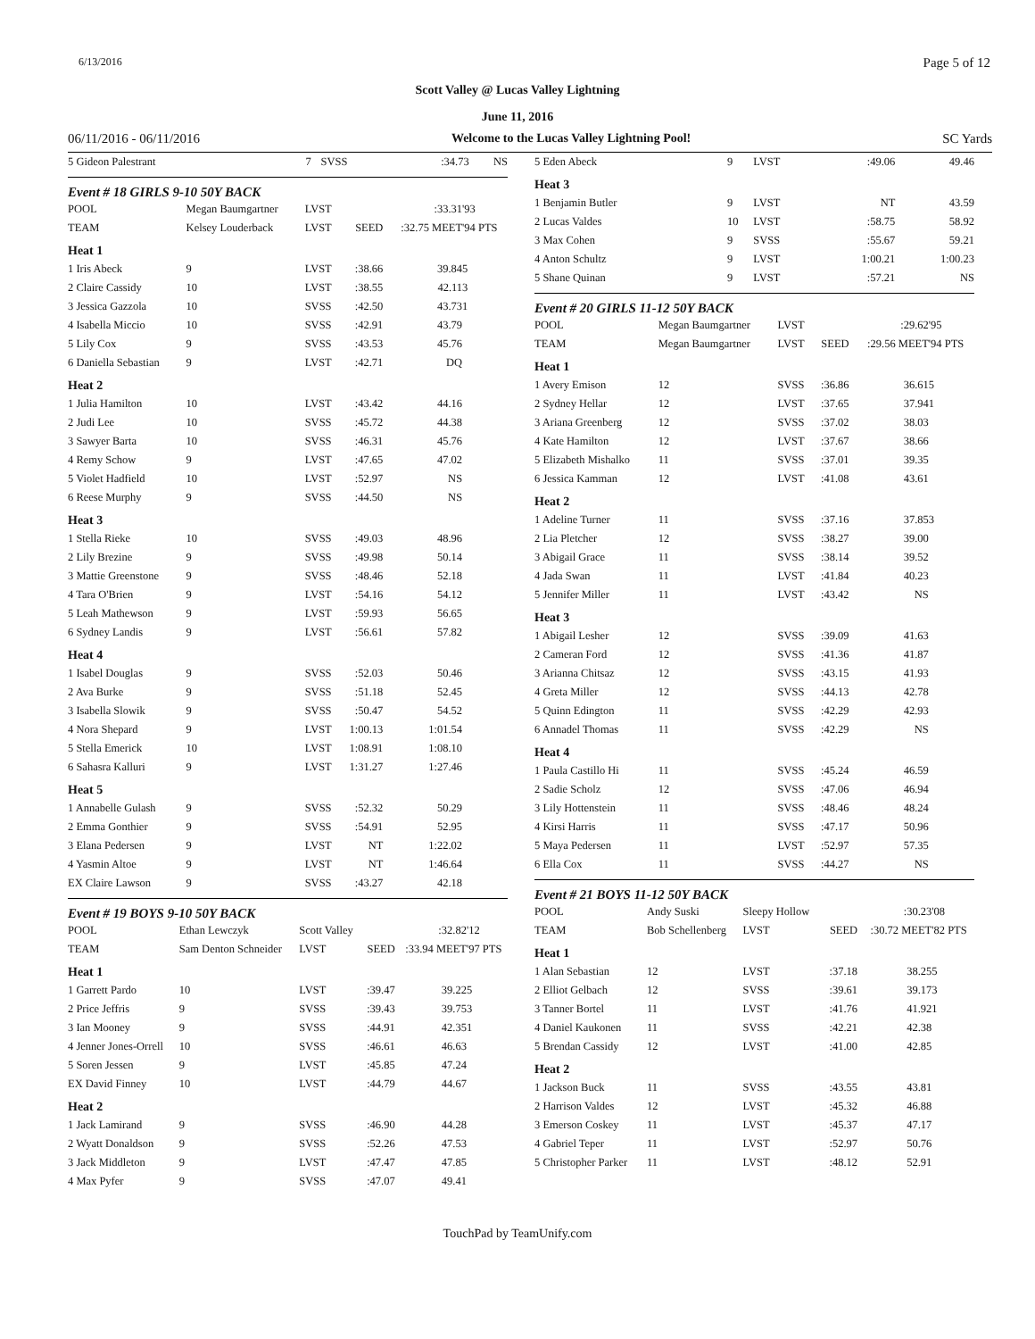6/13/2016 Page 5 of 12
Scott Valley @ Lucas Valley Lightning
June 11, 2016
06/11/2016 - 06/11/2016 Welcome to the Lucas Valley Lightning Pool! SC Yards
| 5 Gideon Palestrant | 7 | SVSS | :34.73 | NS | |
Event # 18 GIRLS 9-10 50Y BACK
| POOL | Megan Baumgartner | LVST | | :33.31 | '93 |
| TEAM | Kelsey Louderback | LVST | SEED | :32.75 MEET | '94 PTS |
| Heat 1 | | | | | |
| 1 Iris Abeck | 9 | LVST | :38.66 | 39.84 | 5 |
| 2 Claire Cassidy | 10 | LVST | :38.55 | 42.11 | 3 |
| 3 Jessica Gazzola | 10 | SVSS | :42.50 | 43.73 | 1 |
| 4 Isabella Miccio | 10 | SVSS | :42.91 | 43.79 | |
| 5 Lily Cox | 9 | SVSS | :43.53 | 45.76 | |
| 6 Daniella Sebastian | 9 | LVST | :42.71 | DQ | |
| Heat 2 | | | | | |
| 1 Julia Hamilton | 10 | LVST | :43.42 | 44.16 | |
| 2 Judi Lee | 10 | SVSS | :45.72 | 44.38 | |
| 3 Sawyer Barta | 10 | SVSS | :46.31 | 45.76 | |
| 4 Remy Schow | 9 | LVST | :47.65 | 47.02 | |
| 5 Violet Hadfield | 10 | LVST | :52.97 | NS | |
| 6 Reese Murphy | 9 | SVSS | :44.50 | NS | |
| Heat 3 | | | | | |
| 1 Stella Rieke | 10 | SVSS | :49.03 | 48.96 | |
| 2 Lily Brezine | 9 | SVSS | :49.98 | 50.14 | |
| 3 Mattie Greenstone | 9 | SVSS | :48.46 | 52.18 | |
| 4 Tara O'Brien | 9 | LVST | :54.16 | 54.12 | |
| 5 Leah Mathewson | 9 | LVST | :59.93 | 56.65 | |
| 6 Sydney Landis | 9 | LVST | :56.61 | 57.82 | |
| Heat 4 | | | | | |
| 1 Isabel Douglas | 9 | SVSS | :52.03 | 50.46 | |
| 2 Ava Burke | 9 | SVSS | :51.18 | 52.45 | |
| 3 Isabella Slowik | 9 | SVSS | :50.47 | 54.52 | |
| 4 Nora Shepard | 9 | LVST | 1:00.13 | 1:01.54 | |
| 5 Stella Emerick | 10 | LVST | 1:08.91 | 1:08.10 | |
| 6 Sahasra Kalluri | 9 | LVST | 1:31.27 | 1:27.46 | |
| Heat 5 | | | | | |
| 1 Annabelle Gulash | 9 | SVSS | :52.32 | 50.29 | |
| 2 Emma Gonthier | 9 | SVSS | :54.91 | 52.95 | |
| 3 Elana Pedersen | 9 | LVST | NT | 1:22.02 | |
| 4 Yasmin Altoe | 9 | LVST | NT | 1:46.64 | |
| EX Claire Lawson | 9 | SVSS | :43.27 | 42.18 | |
Event # 19 BOYS 9-10 50Y BACK
| POOL | Ethan Lewczyk | Scott Valley | | :32.82 | '12 |
| TEAM | Sam Denton Schneider | LVST | SEED | :33.94 MEET | '97 PTS |
| Heat 1 | | | | | |
| 1 Garrett Pardo | 10 | LVST | :39.47 | 39.22 | 5 |
| 2 Price Jeffris | 9 | SVSS | :39.43 | 39.75 | 3 |
| 3 Ian Mooney | 9 | SVSS | :44.91 | 42.35 | 1 |
| 4 Jenner Jones-Orrell | 10 | SVSS | :46.61 | 46.63 | |
| 5 Soren Jessen | 9 | LVST | :45.85 | 47.24 | |
| EX David Finney | 10 | LVST | :44.79 | 44.67 | |
| Heat 2 | | | | | |
| 1 Jack Lamirand | 9 | SVSS | :46.90 | 44.28 | |
| 2 Wyatt Donaldson | 9 | SVSS | :52.26 | 47.53 | |
| 3 Jack Middleton | 9 | LVST | :47.47 | 47.85 | |
| 4 Max Pyfer | 9 | SVSS | :47.07 | 49.41 | |
| 5 Eden Abeck | 9 | LVST | :49.06 | 49.46 | |
| Heat 3 | | | | | |
| 1 Benjamin Butler | 9 | LVST | NT | 43.59 | |
| 2 Lucas Valdes | 10 | LVST | :58.75 | 58.92 | |
| 3 Max Cohen | 9 | SVSS | :55.67 | 59.21 | |
| 4 Anton Schultz | 9 | LVST | 1:00.21 | 1:00.23 | |
| 5 Shane Quinan | 9 | LVST | :57.21 | NS | |
Event # 20 GIRLS 11-12 50Y BACK
| POOL | Megan Baumgartner | LVST | | :29.62 | '95 |
| TEAM | Megan Baumgartner | LVST | SEED | :29.56 MEET | '94 PTS |
| Heat 1 | | | | | |
| 1 Avery Emison | 12 | SVSS | :36.86 | 36.61 | 5 |
| 2 Sydney Hellar | 12 | LVST | :37.65 | 37.94 | 1 |
| 3 Ariana Greenberg | 12 | SVSS | :37.02 | 38.03 | |
| 4 Kate Hamilton | 12 | LVST | :37.67 | 38.66 | |
| 5 Elizabeth Mishalko | 11 | SVSS | :37.01 | 39.35 | |
| 6 Jessica Kamman | 12 | LVST | :41.08 | 43.61 | |
| Heat 2 | | | | | |
| 1 Adeline Turner | 11 | SVSS | :37.16 | 37.85 | 3 |
| 2 Lia Pletcher | 12 | SVSS | :38.27 | 39.00 | |
| 3 Abigail Grace | 11 | SVSS | :38.14 | 39.52 | |
| 4 Jada Swan | 11 | LVST | :41.84 | 40.23 | |
| 5 Jennifer Miller | 11 | LVST | :43.42 | NS | |
| Heat 3 | | | | | |
| 1 Abigail Lesher | 12 | SVSS | :39.09 | 41.63 | |
| 2 Cameran Ford | 12 | SVSS | :41.36 | 41.87 | |
| 3 Arianna Chitsaz | 12 | SVSS | :43.15 | 41.93 | |
| 4 Greta Miller | 12 | SVSS | :44.13 | 42.78 | |
| 5 Quinn Edington | 11 | SVSS | :42.29 | 42.93 | |
| 6 Annadel Thomas | 11 | SVSS | :42.29 | NS | |
| Heat 4 | | | | | |
| 1 Paula Castillo Hi | 11 | SVSS | :45.24 | 46.59 | |
| 2 Sadie Scholz | 12 | SVSS | :47.06 | 46.94 | |
| 3 Lily Hottenstein | 11 | SVSS | :48.46 | 48.24 | |
| 4 Kirsi Harris | 11 | SVSS | :47.17 | 50.96 | |
| 5 Maya Pedersen | 11 | LVST | :52.97 | 57.35 | |
| 6 Ella Cox | 11 | SVSS | :44.27 | NS | |
Event # 21 BOYS 11-12 50Y BACK
| POOL | Andy Suski | Sleepy Hollow | | :30.23 | '08 |
| TEAM | Bob Schellenberg | LVST | SEED | :30.72 MEET | '82 PTS |
| Heat 1 | | | | | |
| 1 Alan Sebastian | 12 | LVST | :37.18 | 38.25 | 5 |
| 2 Elliot Gelbach | 12 | SVSS | :39.61 | 39.17 | 3 |
| 3 Tanner Bortel | 11 | LVST | :41.76 | 41.92 | 1 |
| 4 Daniel Kaukonen | 11 | SVSS | :42.21 | 42.38 | |
| 5 Brendan Cassidy | 12 | LVST | :41.00 | 42.85 | |
| Heat 2 | | | | | |
| 1 Jackson Buck | 11 | SVSS | :43.55 | 43.81 | |
| 2 Harrison Valdes | 12 | LVST | :45.32 | 46.88 | |
| 3 Emerson Coskey | 11 | LVST | :45.37 | 47.17 | |
| 4 Gabriel Teper | 11 | LVST | :52.97 | 50.76 | |
| 5 Christopher Parker | 11 | LVST | :48.12 | 52.91 | |
TouchPad by TeamUnify.com